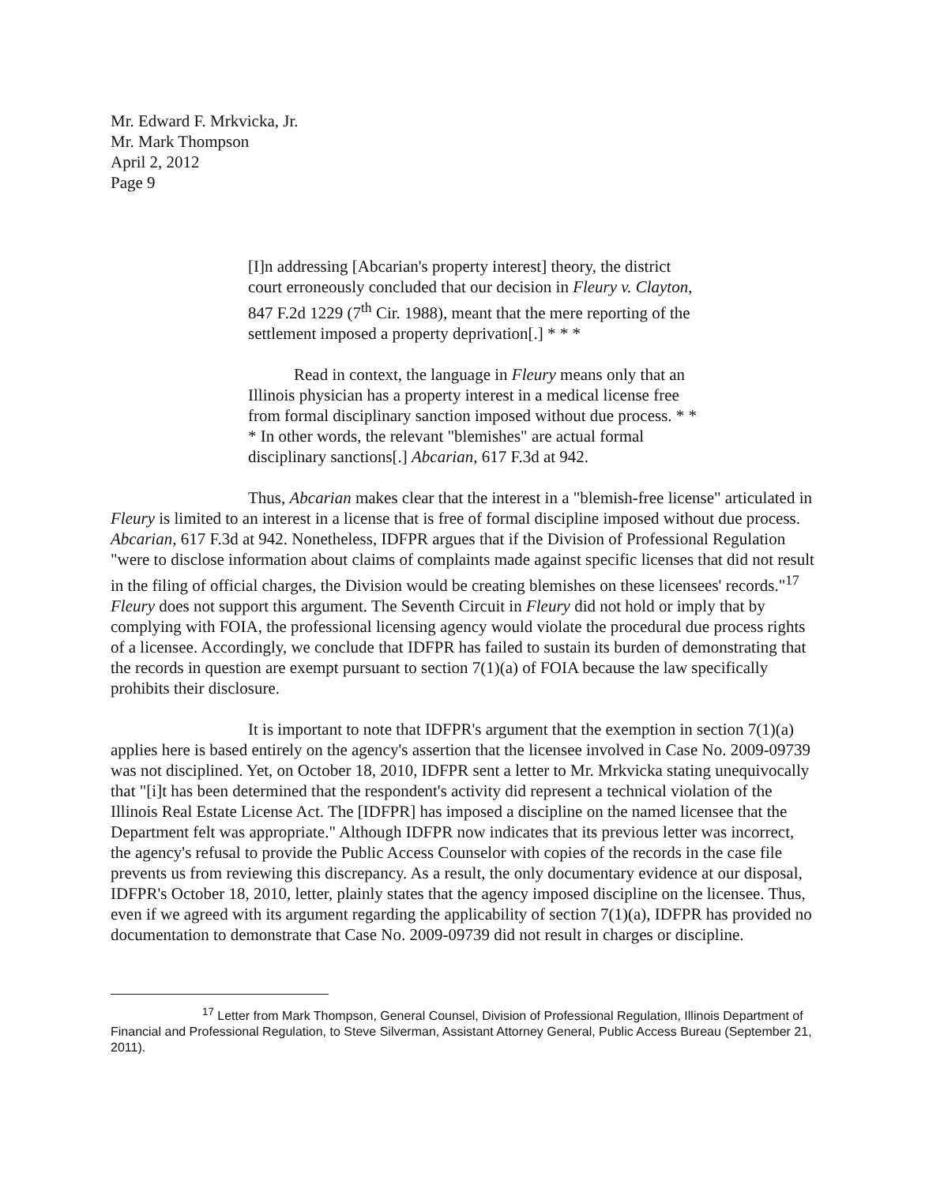Mr. Edward F. Mrkvicka, Jr.
Mr. Mark Thompson
April 2, 2012
Page 9
[I]n addressing [Abcarian's property interest] theory, the district court erroneously concluded that our decision in Fleury v. Clayton, 847 F.2d 1229 (7<sup>th</sup> Cir. 1988), meant that the mere reporting of the settlement imposed a property deprivation[.] * * *
Read in context, the language in Fleury means only that an Illinois physician has a property interest in a medical license free from formal disciplinary sanction imposed without due process. * * * In other words, the relevant "blemishes" are actual formal disciplinary sanctions[.] Abcarian, 617 F.3d at 942.
Thus, Abcarian makes clear that the interest in a "blemish-free license" articulated in Fleury is limited to an interest in a license that is free of formal discipline imposed without due process. Abcarian, 617 F.3d at 942. Nonetheless, IDFPR argues that if the Division of Professional Regulation "were to disclose information about claims of complaints made against specific licenses that did not result in the filing of official charges, the Division would be creating blemishes on these licensees' records."<sup>17</sup> Fleury does not support this argument. The Seventh Circuit in Fleury did not hold or imply that by complying with FOIA, the professional licensing agency would violate the procedural due process rights of a licensee. Accordingly, we conclude that IDFPR has failed to sustain its burden of demonstrating that the records in question are exempt pursuant to section 7(1)(a) of FOIA because the law specifically prohibits their disclosure.
It is important to note that IDFPR's argument that the exemption in section 7(1)(a) applies here is based entirely on the agency's assertion that the licensee involved in Case No. 2009-09739 was not disciplined. Yet, on October 18, 2010, IDFPR sent a letter to Mr. Mrkvicka stating unequivocally that "[i]t has been determined that the respondent's activity did represent a technical violation of the Illinois Real Estate License Act. The [IDFPR] has imposed a discipline on the named licensee that the Department felt was appropriate." Although IDFPR now indicates that its previous letter was incorrect, the agency's refusal to provide the Public Access Counselor with copies of the records in the case file prevents us from reviewing this discrepancy. As a result, the only documentary evidence at our disposal, IDFPR's October 18, 2010, letter, plainly states that the agency imposed discipline on the licensee. Thus, even if we agreed with its argument regarding the applicability of section 7(1)(a), IDFPR has provided no documentation to demonstrate that Case No. 2009-09739 did not result in charges or discipline.
<sup>17</sup> Letter from Mark Thompson, General Counsel, Division of Professional Regulation, Illinois Department of Financial and Professional Regulation, to Steve Silverman, Assistant Attorney General, Public Access Bureau (September 21, 2011).